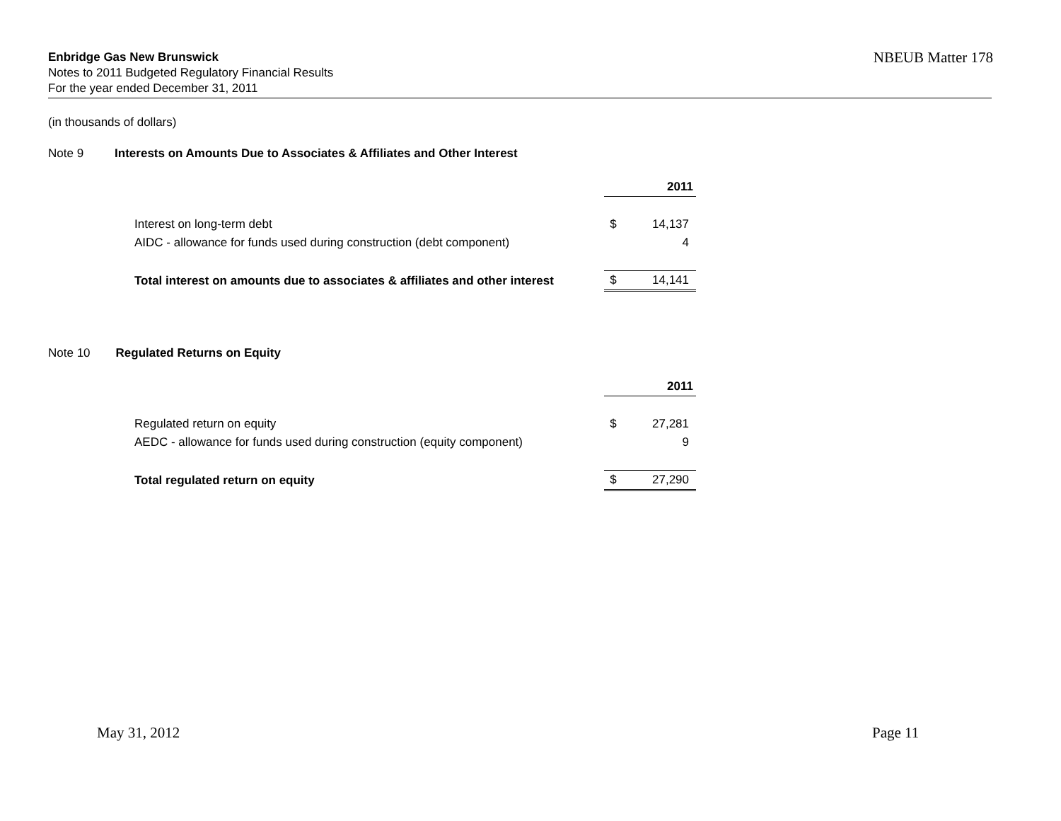NBEUB Matter 178 Enbridge Gas New Brunswick
Notes to 2011 Budgeted Regulatory Financial Results
For the year ended December 31, 2011
(in thousands of dollars)
Note 9 Interests on Amounts Due to Associates & Affiliates and Other Interest
| | 2011 | |
| Interest on long-term debt | $ | 14,137 |
| AIDC - allowance for funds used during construction (debt component) | | 4 |
| Total interest on amounts due to associates & affiliates and other interest | $ | 14,141 |
Note 10 Regulated Returns on Equity
| | 2011 | |
| Regulated return on equity | $ | 27,281 |
| AEDC - allowance for funds used during construction (equity component) | | 9 |
| Total regulated return on equity | $ | 27,290 |
May 31, 2012 Page 11